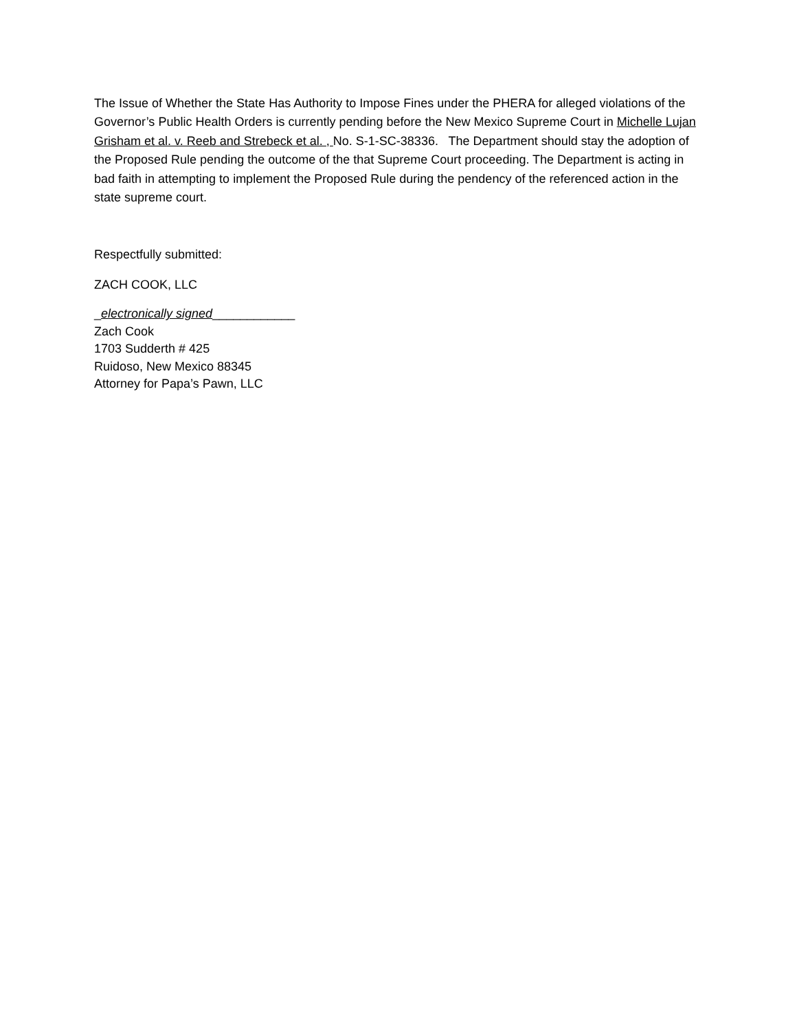The Issue of Whether the State Has Authority to Impose Fines under the PHERA for alleged violations of the Governor’s Public Health Orders is currently pending before the New Mexico Supreme Court in Michelle Lujan Grisham et al. v. Reeb and Strebeck et al. , No. S-1-SC-38336. The Department should stay the adoption of the Proposed Rule pending the outcome of the that Supreme Court proceeding. The Department is acting in bad faith in attempting to implement the Proposed Rule during the pendency of the referenced action in the state supreme court.
Respectfully submitted:
ZACH COOK, LLC
_electronically signed____________
Zach Cook
1703 Sudderth # 425
Ruidoso, New Mexico 88345
Attorney for Papa’s Pawn, LLC